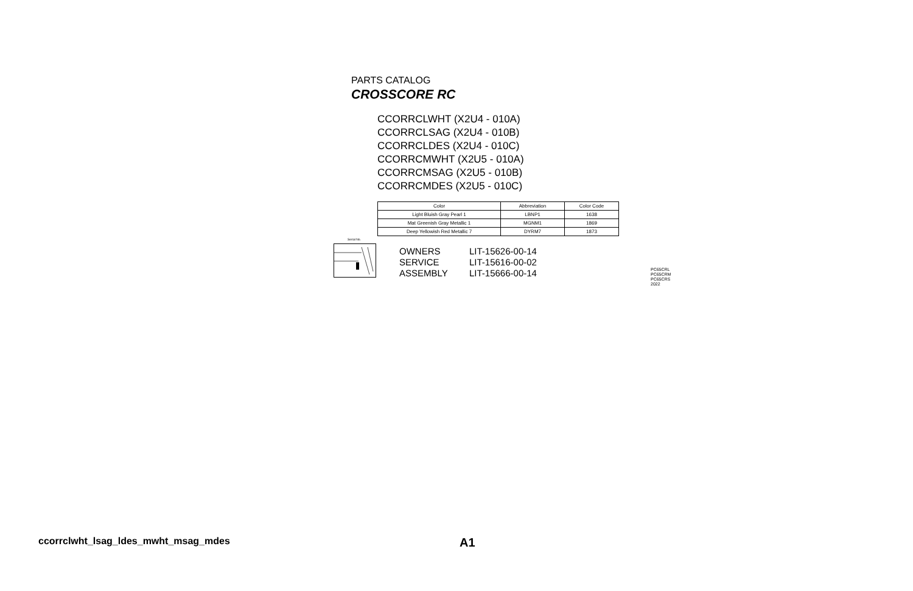PARTS CATALOG
CROSSCORE RC
CCORRCLWHT (X2U4 - 010A)
CCORRCLSAG (X2U4 - 010B)
CCORRCLDES (X2U4 - 010C)
CCORRCMWHT (X2U5 - 010A)
CCORRCMSAG (X2U5 - 010B)
CCORRCMDES (X2U5 - 010C)
| Color | Abbreviation | Color Code |
| --- | --- | --- |
| Light Bluish Gray Pearl 1 | LBNP1 | 1638 |
| Mat Greenish Gray Metallic 1 | MGNM1 | 1869 |
| Deep Yellowish Red Metallic 7 | DYRM7 | 1873 |
Serial No.
OWNERS LIT-15626-00-14
SERVICE LIT-15616-00-02
ASSEMBLY LIT-15666-00-14
PC65CRL
PC65CRM
PC65CRS
2022
ccorrclwht_lsag_ldes_mwht_msag_mdes
A1